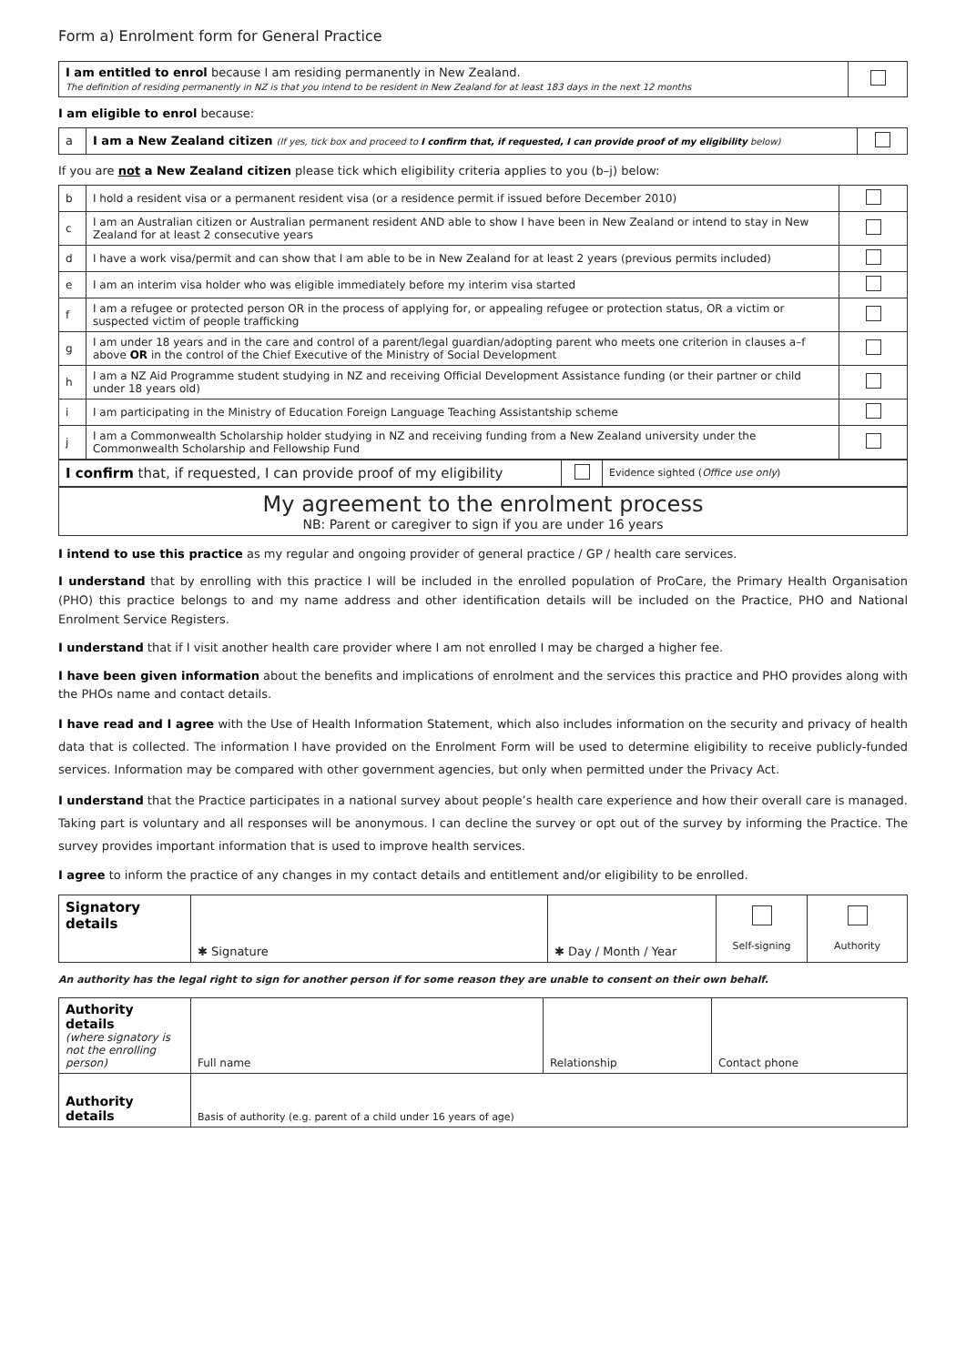Form a) Enrolment form for General Practice
| I am entitled to enrol because I am residing permanently in New Zealand. The definition of residing permanently in NZ is that you intend to be resident in New Zealand for at least 183 days in the next 12 months | |
I am eligible to enrol because:
| a | I am a New Zealand citizen (If yes, tick box and proceed to I confirm that, if requested, I can provide proof of my eligibility below) | |
If you are not a New Zealand citizen please tick which eligibility criteria applies to you (b–j) below:
| b | I hold a resident visa or a permanent resident visa (or a residence permit if issued before December 2010) | |
| c | I am an Australian citizen or Australian permanent resident AND able to show I have been in New Zealand or intend to stay in New Zealand for at least 2 consecutive years | |
| d | I have a work visa/permit and can show that I am able to be in New Zealand for at least 2 years (previous permits included) | |
| e | I am an interim visa holder who was eligible immediately before my interim visa started | |
| f | I am a refugee or protected person OR in the process of applying for, or appealing refugee or protection status, OR a victim or suspected victim of people trafficking | |
| g | I am under 18 years and in the care and control of a parent/legal guardian/adopting parent who meets one criterion in clauses a–f above OR in the control of the Chief Executive of the Ministry of Social Development | |
| h | I am a NZ Aid Programme student studying in NZ and receiving Official Development Assistance funding (or their partner or child under 18 years old) | |
| i | I am participating in the Ministry of Education Foreign Language Teaching Assistantship scheme | |
| j | I am a Commonwealth Scholarship holder studying in NZ and receiving funding from a New Zealand university under the Commonwealth Scholarship and Fellowship Fund | |
| I confirm that, if requested, I can provide proof of my eligibility | | Evidence sighted ( Office use only ) |
My agreement to the enrolment process
NB: Parent or caregiver to sign if you are under 16 years
I intend to use this practice as my regular and ongoing provider of general practice / GP / health care services.
I understand that by enrolling with this practice I will be included in the enrolled population of ProCare, the Primary Health Organisation (PHO) this practice belongs to and my name address and other identification details will be included on the Practice, PHO and National Enrolment Service Registers.
I understand that if I visit another health care provider where I am not enrolled I may be charged a higher fee.
I have been given information about the benefits and implications of enrolment and the services this practice and PHO provides along with the PHOs name and contact details.
I have read and I agree with the Use of Health Information Statement, which also includes information on the security and privacy of health data that is collected. The information I have provided on the Enrolment Form will be used to determine eligibility to receive publicly-funded services. Information may be compared with other government agencies, but only when permitted under the Privacy Act.
I understand that the Practice participates in a national survey about people’s health care experience and how their overall care is managed. Taking part is voluntary and all responses will be anonymous. I can decline the survey or opt out of the survey by informing the Practice. The survey provides important information that is used to improve health services.
I agree to inform the practice of any changes in my contact details and entitlement and/or eligibility to be enrolled.
| Signatory details | ✱ Signature | ✱ Day / Month / Year | Self-signing | Authority |
An authority has the legal right to sign for another person if for some reason they are unable to consent on their own behalf.
| Authority details (where signatory is not the enrolling person) | Full name | Relationship | Contact phone |
| Authority details | Basis of authority (e.g. parent of a child under 16 years of age) | | |